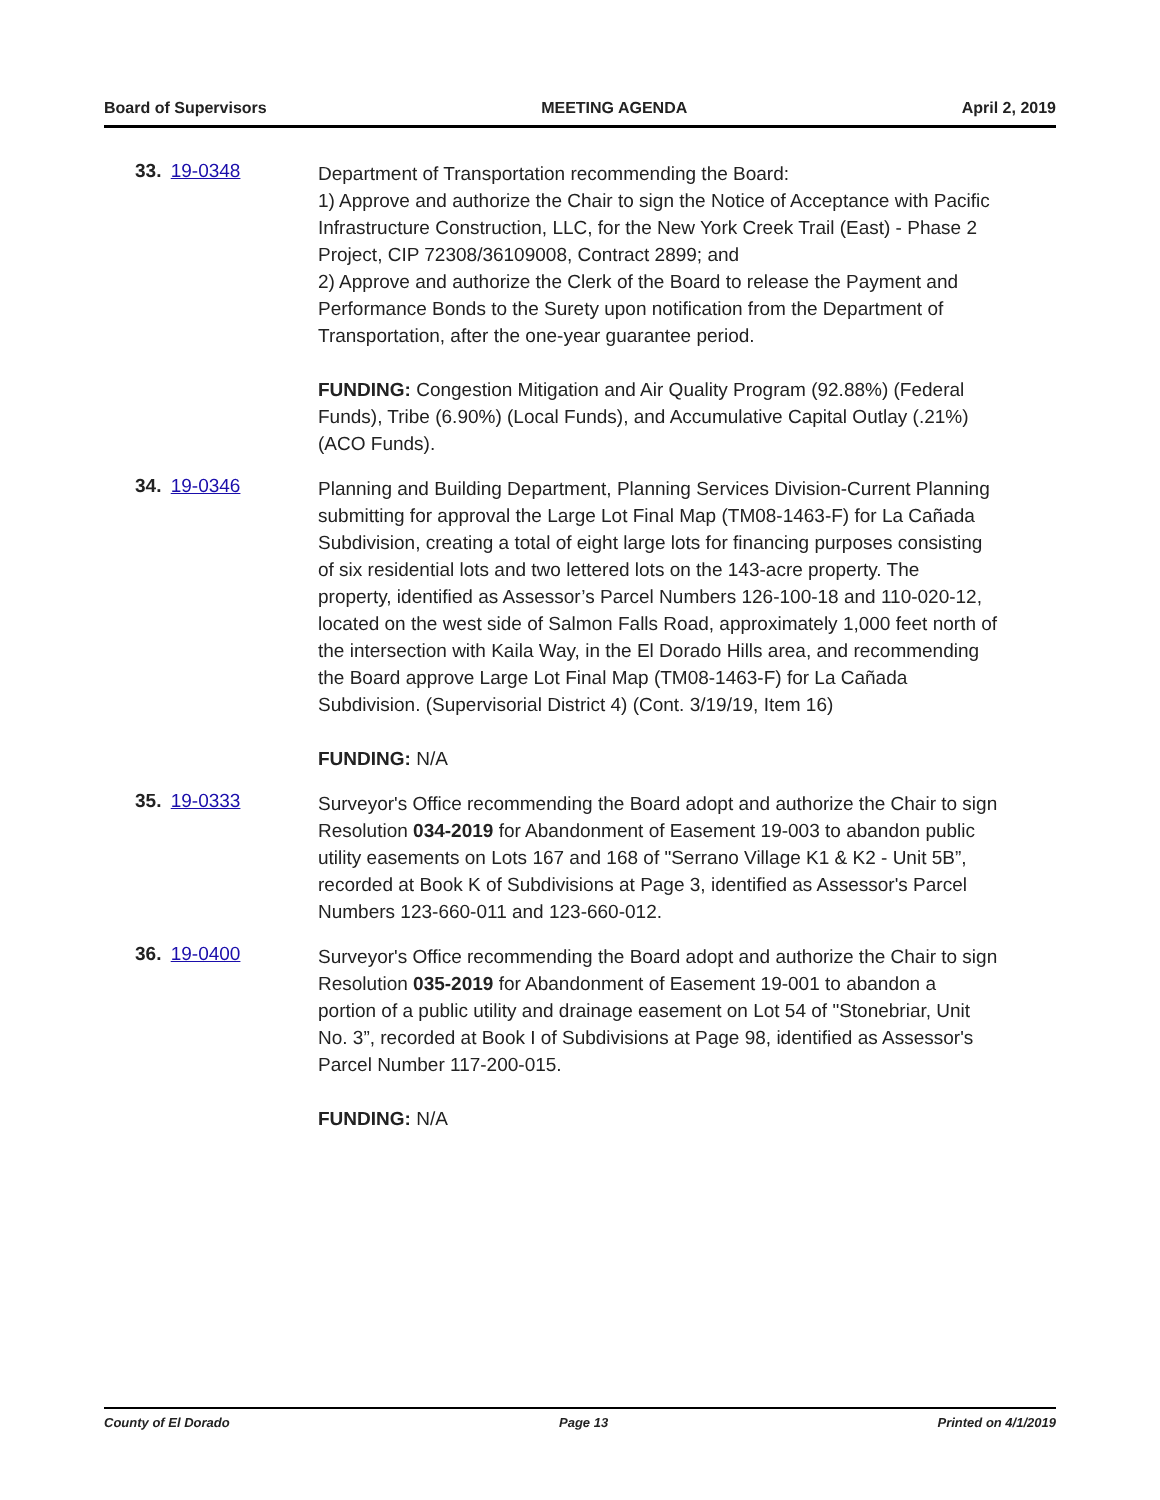Board of Supervisors MEETING AGENDA April 2, 2019
33. 19-0348
Department of Transportation recommending the Board:
1) Approve and authorize the Chair to sign the Notice of Acceptance with Pacific Infrastructure Construction, LLC, for the New York Creek Trail (East) - Phase 2 Project, CIP 72308/36109008, Contract 2899; and
2) Approve and authorize the Clerk of the Board to release the Payment and Performance Bonds to the Surety upon notification from the Department of Transportation, after the one-year guarantee period.
FUNDING: Congestion Mitigation and Air Quality Program (92.88%) (Federal Funds), Tribe (6.90%) (Local Funds), and Accumulative Capital Outlay (.21%) (ACO Funds).
34. 19-0346
Planning and Building Department, Planning Services Division-Current Planning submitting for approval the Large Lot Final Map (TM08-1463-F) for La Cañada Subdivision, creating a total of eight large lots for financing purposes consisting of six residential lots and two lettered lots on the 143-acre property. The property, identified as Assessor’s Parcel Numbers 126-100-18 and 110-020-12, located on the west side of Salmon Falls Road, approximately 1,000 feet north of the intersection with Kaila Way, in the El Dorado Hills area, and recommending the Board approve Large Lot Final Map (TM08-1463-F) for La Cañada Subdivision. (Supervisorial District 4) (Cont. 3/19/19, Item 16)
FUNDING: N/A
35. 19-0333
Surveyor's Office recommending the Board adopt and authorize the Chair to sign Resolution 034-2019 for Abandonment of Easement 19-003 to abandon public utility easements on Lots 167 and 168 of "Serrano Village K1 & K2 - Unit 5B”, recorded at Book K of Subdivisions at Page 3, identified as Assessor's Parcel Numbers 123-660-011 and 123-660-012.
36. 19-0400
Surveyor's Office recommending the Board adopt and authorize the Chair to sign Resolution 035-2019 for Abandonment of Easement 19-001 to abandon a portion of a public utility and drainage easement on Lot 54 of "Stonebriar, Unit No. 3”, recorded at Book I of Subdivisions at Page 98, identified as Assessor's Parcel Number 117-200-015.
FUNDING: N/A
County of El Dorado Page 13 Printed on 4/1/2019